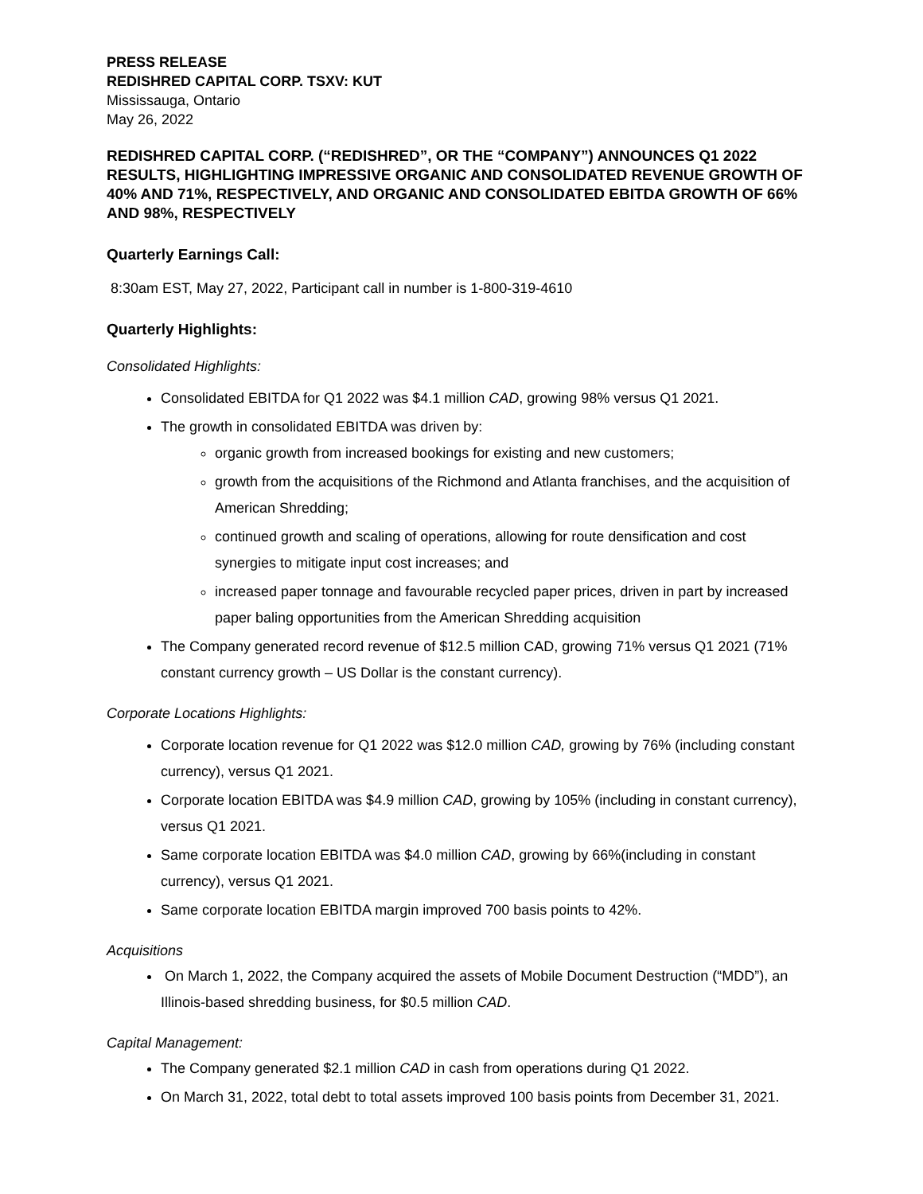PRESS RELEASE
REDISHRED CAPITAL CORP. TSXV: KUT
Mississauga, Ontario
May 26, 2022
REDISHRED CAPITAL CORP. (“REDISHRED”, OR THE “COMPANY”) ANNOUNCES Q1 2022 RESULTS, HIGHLIGHTING IMPRESSIVE ORGANIC AND CONSOLIDATED REVENUE GROWTH OF 40% AND 71%, RESPECTIVELY, AND ORGANIC AND CONSOLIDATED EBITDA GROWTH OF 66% AND 98%, RESPECTIVELY
Quarterly Earnings Call:
8:30am EST, May 27, 2022, Participant call in number is 1-800-319-4610
Quarterly Highlights:
Consolidated Highlights:
Consolidated EBITDA for Q1 2022 was $4.1 million CAD, growing 98% versus Q1 2021.
The growth in consolidated EBITDA was driven by:
organic growth from increased bookings for existing and new customers;
growth from the acquisitions of the Richmond and Atlanta franchises, and the acquisition of American Shredding;
continued growth and scaling of operations, allowing for route densification and cost synergies to mitigate input cost increases; and
increased paper tonnage and favourable recycled paper prices, driven in part by increased paper baling opportunities from the American Shredding acquisition
The Company generated record revenue of $12.5 million CAD, growing 71% versus Q1 2021 (71% constant currency growth – US Dollar is the constant currency).
Corporate Locations Highlights:
Corporate location revenue for Q1 2022 was $12.0 million CAD, growing by 76% (including constant currency), versus Q1 2021.
Corporate location EBITDA was $4.9 million CAD, growing by 105% (including in constant currency), versus Q1 2021.
Same corporate location EBITDA was $4.0 million CAD, growing by 66%(including in constant currency), versus Q1 2021.
Same corporate location EBITDA margin improved 700 basis points to 42%.
Acquisitions
On March 1, 2022, the Company acquired the assets of Mobile Document Destruction (“MDD”), an Illinois-based shredding business, for $0.5 million CAD.
Capital Management:
The Company generated $2.1 million CAD in cash from operations during Q1 2022.
On March 31, 2022, total debt to total assets improved 100 basis points from December 31, 2021.